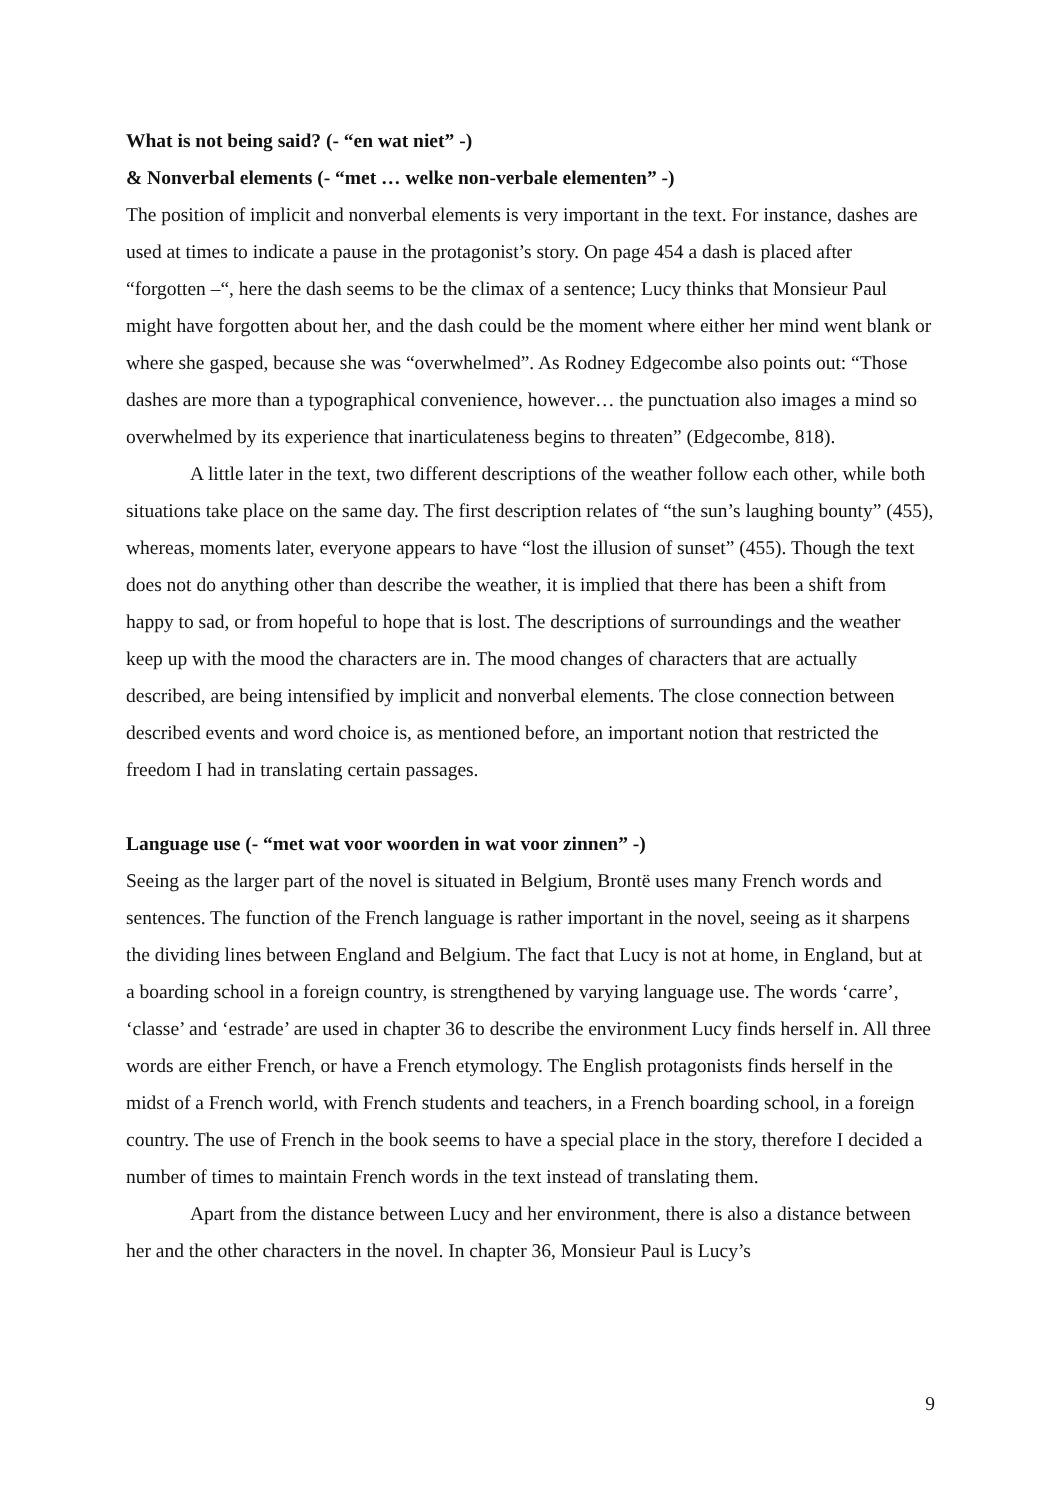What is not being said? (- “en wat niet” -)
& Nonverbal elements (- “met … welke non-verbale elementen” -)
The position of implicit and nonverbal elements is very important in the text. For instance, dashes are used at times to indicate a pause in the protagonist’s story. On page 454 a dash is placed after “forgotten –“, here the dash seems to be the climax of a sentence; Lucy thinks that Monsieur Paul might have forgotten about her, and the dash could be the moment where either her mind went blank or where she gasped, because she was “overwhelmed”. As Rodney Edgecombe also points out: “Those dashes are more than a typographical convenience, however… the punctuation also images a mind so overwhelmed by its experience that inarticulateness begins to threaten” (Edgecombe, 818).
A little later in the text, two different descriptions of the weather follow each other, while both situations take place on the same day. The first description relates of “the sun’s laughing bounty” (455), whereas, moments later, everyone appears to have “lost the illusion of sunset” (455). Though the text does not do anything other than describe the weather, it is implied that there has been a shift from happy to sad, or from hopeful to hope that is lost. The descriptions of surroundings and the weather keep up with the mood the characters are in. The mood changes of characters that are actually described, are being intensified by implicit and nonverbal elements. The close connection between described events and word choice is, as mentioned before, an important notion that restricted the freedom I had in translating certain passages.
Language use (- “met wat voor woorden in wat voor zinnen” -)
Seeing as the larger part of the novel is situated in Belgium, Brontë uses many French words and sentences. The function of the French language is rather important in the novel, seeing as it sharpens the dividing lines between England and Belgium. The fact that Lucy is not at home, in England, but at a boarding school in a foreign country, is strengthened by varying language use. The words ‘carre’, ‘classe’ and ‘estrade’ are used in chapter 36 to describe the environment Lucy finds herself in. All three words are either French, or have a French etymology. The English protagonists finds herself in the midst of a French world, with French students and teachers, in a French boarding school, in a foreign country. The use of French in the book seems to have a special place in the story, therefore I decided a number of times to maintain French words in the text instead of translating them.
Apart from the distance between Lucy and her environment, there is also a distance between her and the other characters in the novel. In chapter 36, Monsieur Paul is Lucy’s
9